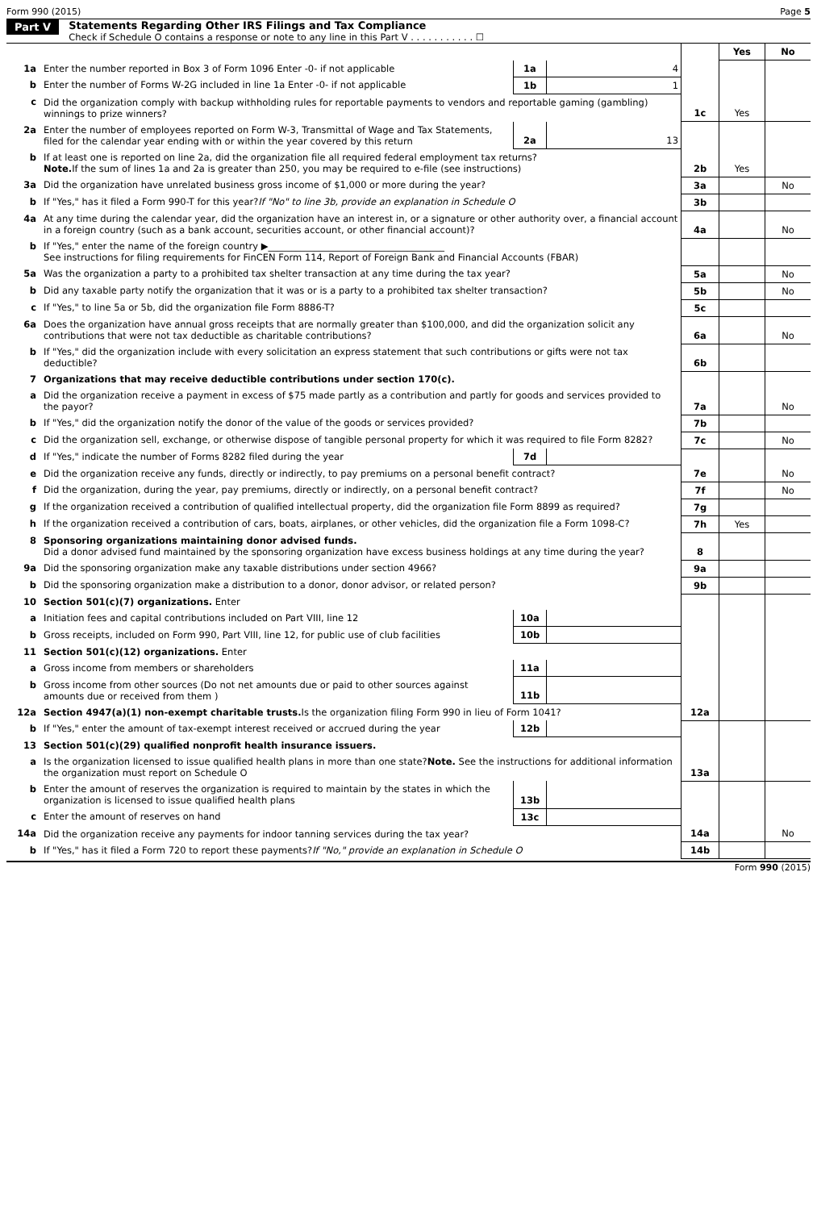Form 990 (2015) Page 5
Part V Statements Regarding Other IRS Filings and Tax Compliance
Check if Schedule O contains a response or note to any line in this Part V . . . . . . . . . . . ☐
| | | | | | Yes | No |
| 1a | Enter the number reported in Box 3 of Form 1096 Enter -0- if not applicable | 1a | 4 | | | |
| b | Enter the number of Forms W-2G included in line 1a Enter -0- if not applicable | 1b | 1 | | | |
| c | Did the organization comply with backup withholding rules for reportable payments to vendors and reportable gaming (gambling) winnings to prize winners? | | | 1c | Yes | |
| 2a | Enter the number of employees reported on Form W-3, Transmittal of Wage and Tax Statements, filed for the calendar year ending with or within the year covered by this return | 2a | 13 | | | |
| b | If at least one is reported on line 2a, did the organization file all required federal employment tax returns? Note. If the sum of lines 1a and 2a is greater than 250, you may be required to e-file (see instructions) | | | 2b | Yes | |
| 3a | Did the organization have unrelated business gross income of $1,000 or more during the year? | | | 3a | | No |
| b | If "Yes," has it filed a Form 990-T for this year? If "No" to line 3b, provide an explanation in Schedule O | | | 3b | | |
| 4a | At any time during the calendar year, did the organization have an interest in, or a signature or other authority over, a financial account in a foreign country (such as a bank account, securities account, or other financial account)? | | | 4a | | No |
| b | If "Yes," enter the name of the foreign country ▶______________________________________ See instructions for filing requirements for FinCEN Form 114, Report of Foreign Bank and Financial Accounts (FBAR) | | | | | |
| 5a | Was the organization a party to a prohibited tax shelter transaction at any time during the tax year? | | | 5a | | No |
| b | Did any taxable party notify the organization that it was or is a party to a prohibited tax shelter transaction? | | | 5b | | No |
| c | If "Yes," to line 5a or 5b, did the organization file Form 8886-T? | | | 5c | | |
| 6a | Does the organization have annual gross receipts that are normally greater than $100,000, and did the organization solicit any contributions that were not tax deductible as charitable contributions? | | | 6a | | No |
| b | If "Yes," did the organization include with every solicitation an express statement that such contributions or gifts were not tax deductible? | | | 6b | | |
| 7 | Organizations that may receive deductible contributions under section 170(c). | | | | | |
| a | Did the organization receive a payment in excess of $75 made partly as a contribution and partly for goods and services provided to the payor? | | | 7a | | No |
| b | If "Yes," did the organization notify the donor of the value of the goods or services provided? | | | 7b | | |
| c | Did the organization sell, exchange, or otherwise dispose of tangible personal property for which it was required to file Form 8282? | | | 7c | | No |
| d | If "Yes," indicate the number of Forms 8282 filed during the year | 7d | | | | |
| e | Did the organization receive any funds, directly or indirectly, to pay premiums on a personal benefit contract? | | | 7e | | No |
| f | Did the organization, during the year, pay premiums, directly or indirectly, on a personal benefit contract? | | | 7f | | No |
| g | If the organization received a contribution of qualified intellectual property, did the organization file Form 8899 as required? | | | 7g | | |
| h | If the organization received a contribution of cars, boats, airplanes, or other vehicles, did the organization file a Form 1098-C? | | | 7h | Yes | |
| 8 | Sponsoring organizations maintaining donor advised funds. Did a donor advised fund maintained by the sponsoring organization have excess business holdings at any time during the year? | | | 8 | | |
| 9a | Did the sponsoring organization make any taxable distributions under section 4966? | | | 9a | | |
| b | Did the sponsoring organization make a distribution to a donor, donor advisor, or related person? | | | 9b | | |
| 10 | Section 501(c)(7) organizations. Enter | | | | | |
| a | Initiation fees and capital contributions included on Part VIII, line 12 | 10a | | | | |
| b | Gross receipts, included on Form 990, Part VIII, line 12, for public use of club facilities | 10b | | | | |
| 11 | Section 501(c)(12) organizations. Enter | | | | | |
| a | Gross income from members or shareholders | 11a | | | | |
| b | Gross income from other sources (Do not net amounts due or paid to other sources against amounts due or received from them ) | 11b | | | | |
| 12a | Section 4947(a)(1) non-exempt charitable trusts. Is the organization filing Form 990 in lieu of Form 1041? | | | 12a | | |
| b | If "Yes," enter the amount of tax-exempt interest received or accrued during the year | 12b | | | | |
| 13 | Section 501(c)(29) qualified nonprofit health insurance issuers. | | | | | |
| a | Is the organization licensed to issue qualified health plans in more than one state? Note. See the instructions for additional information the organization must report on Schedule O | | | 13a | | |
| b | Enter the amount of reserves the organization is required to maintain by the states in which the organization is licensed to issue qualified health plans | 13b | | | | |
| c | Enter the amount of reserves on hand | 13c | | | | |
| 14a | Did the organization receive any payments for indoor tanning services during the tax year? | | | 14a | | No |
| b | If "Yes," has it filed a Form 720 to report these payments? If "No," provide an explanation in Schedule O | | | 14b | | |
Form 990 (2015)